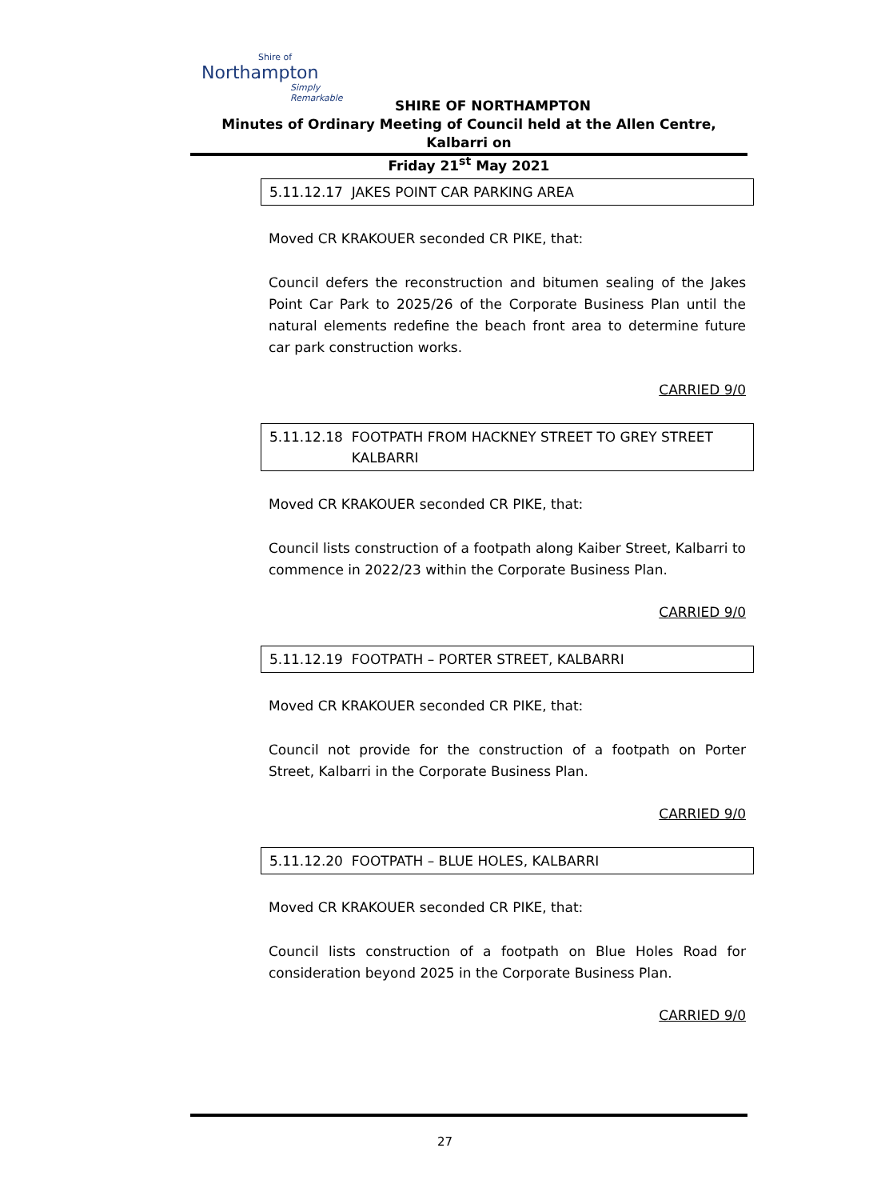Shire of
Northampton
Simply Remarkable
SHIRE OF NORTHAMPTON
Minutes of Ordinary Meeting of Council held at the Allen Centre, Kalbarri on
Friday 21<sup>st</sup> May 2021
5.11.12.17 JAKES POINT CAR PARKING AREA
Moved CR KRAKOUER seconded CR PIKE, that:
Council defers the reconstruction and bitumen sealing of the Jakes Point Car Park to 2025/26 of the Corporate Business Plan until the natural elements redefine the beach front area to determine future car park construction works.
CARRIED 9/0
5.11.12.18 FOOTPATH FROM HACKNEY STREET TO GREY STREET
KALBARRI
Moved CR KRAKOUER seconded CR PIKE, that:
Council lists construction of a footpath along Kaiber Street, Kalbarri to commence in 2022/23 within the Corporate Business Plan.
CARRIED 9/0
5.11.12.19 FOOTPATH – PORTER STREET, KALBARRI
Moved CR KRAKOUER seconded CR PIKE, that:
Council not provide for the construction of a footpath on Porter Street, Kalbarri in the Corporate Business Plan.
CARRIED 9/0
5.11.12.20 FOOTPATH – BLUE HOLES, KALBARRI
Moved CR KRAKOUER seconded CR PIKE, that:
Council lists construction of a footpath on Blue Holes Road for consideration beyond 2025 in the Corporate Business Plan.
CARRIED 9/0
27